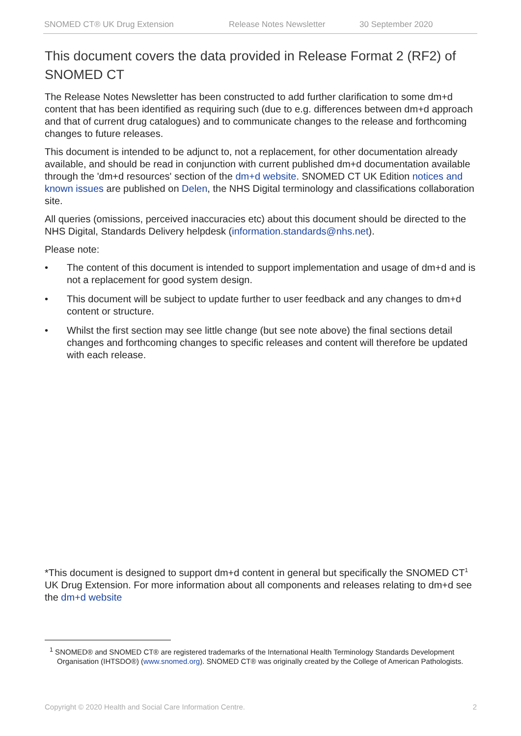SNOMED CT® UK Drug Extension Release Notes Newsletter 30 September 2020
This document covers the data provided in Release Format 2 (RF2) of SNOMED CT
The Release Notes Newsletter has been constructed to add further clarification to some dm+d content that has been identified as requiring such (due to e.g. differences between dm+d approach and that of current drug catalogues) and to communicate changes to the release and forthcoming changes to future releases.
This document is intended to be adjunct to, not a replacement, for other documentation already available, and should be read in conjunction with current published dm+d documentation available through the 'dm+d resources' section of the dm+d website. SNOMED CT UK Edition notices and known issues are published on Delen, the NHS Digital terminology and classifications collaboration site.
All queries (omissions, perceived inaccuracies etc) about this document should be directed to the NHS Digital, Standards Delivery helpdesk (information.standards@nhs.net).
Please note:
• The content of this document is intended to support implementation and usage of dm+d and is not a replacement for good system design.
• This document will be subject to update further to user feedback and any changes to dm+d content or structure.
• Whilst the first section may see little change (but see note above) the final sections detail changes and forthcoming changes to specific releases and content will therefore be updated with each release.
*This document is designed to support dm+d content in general but specifically the SNOMED CT<sup>1</sup> UK Drug Extension. For more information about all components and releases relating to dm+d see the dm+d website
<sup>1</sup> SNOMED® and SNOMED CT® are registered trademarks of the International Health Terminology Standards Development Organisation (IHTSDO®) (www.snomed.org). SNOMED CT® was originally created by the College of American Pathologists.
Copyright © 2020 Health and Social Care Information Centre. 2